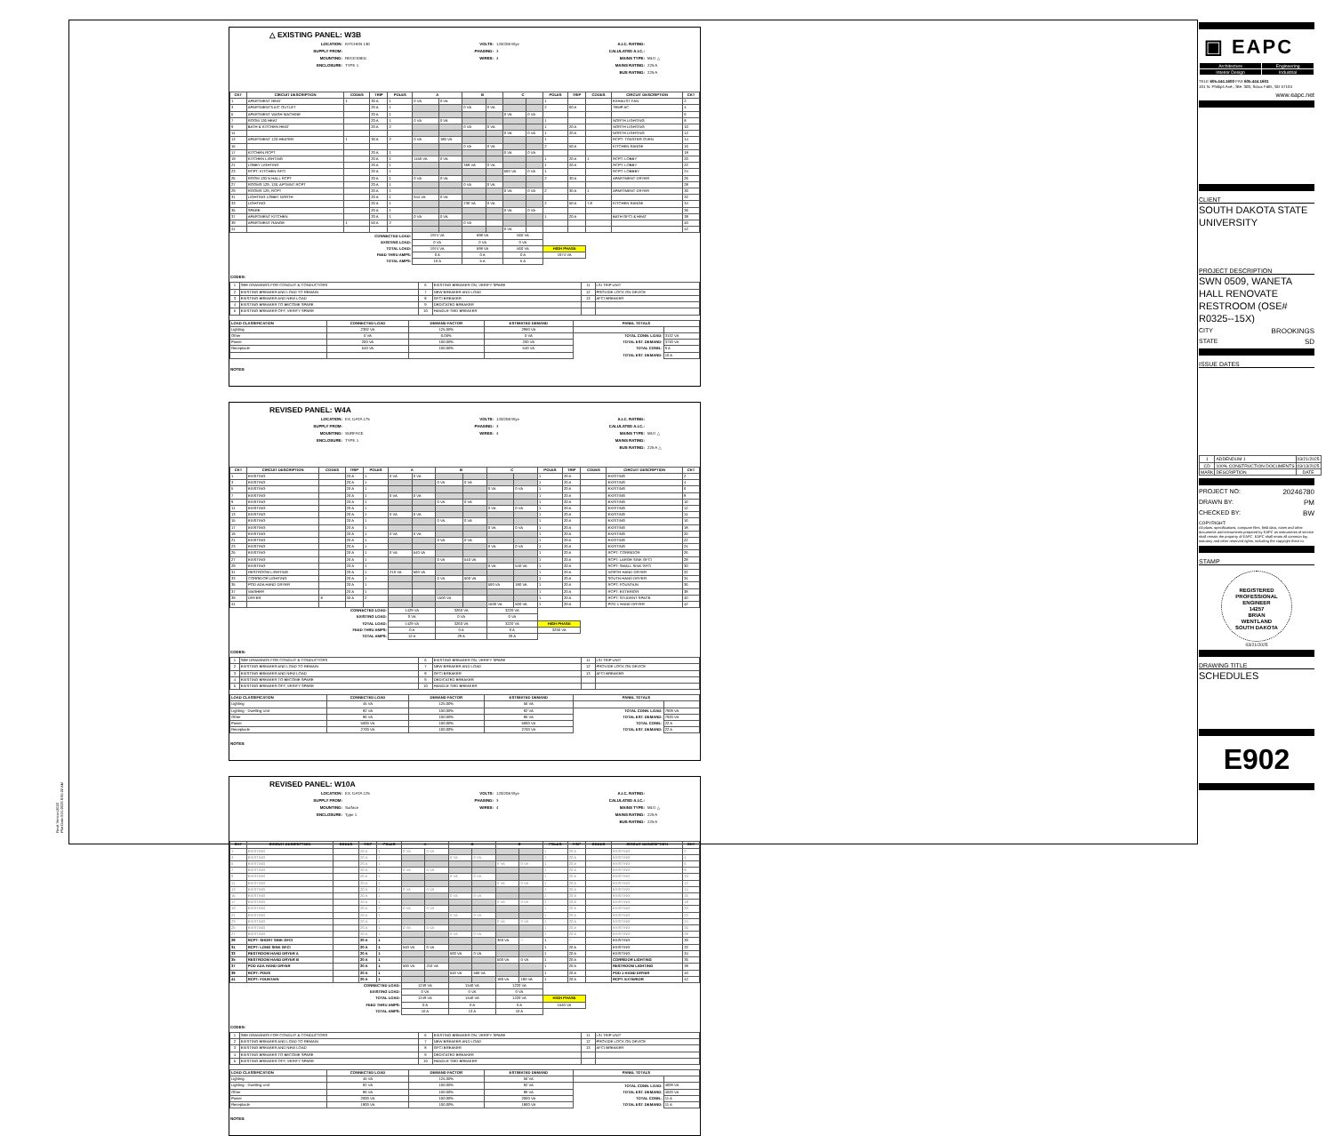Revit Version:2022
Plot Date:3/21/2025 8:50:22 AM
△ EXISTING PANEL: W3B
LOCATION: KITCHEN 130 VOLTS: 120/208 Wye A.I.C. RATING: SUPPLY FROM: PHASING: 3 CALULATED A.I.C.: MOUNTING: RECESSED WIRES: 4 MAINS TYPE: MLO △ ENCLOSURE: TYPE 1 MAINS RATING: 225 A BUS RATING: 225 A
| CKT | CIRCUIT DESCRIPTION | CODES | TRIP | POLES | A | | B | | C | | POLES | TRIP | CODES | CIRCUIT DESCRIPTION | CKT |
| --- | --- | --- | --- | --- | --- | --- | --- | --- | --- | --- | --- | --- | --- | --- | --- |
| 1 | APARTMENT HEAT | 1 | 30 A | 1 | 0 VA | 0 VA | | | | | 1 | | | EXHAUST FAN | 2 |
| 3 | APARTMENTS A/C OUTLET | | 20 A | 1 | | | 0 VA | 0 VA | | | 2 | 60 A | | TEMP AC | 4 |
| 5 | APARTMENT WASH MACHINE | | 20 A | 1 | | | | | 0 VA | 0 VA | | | | | 6 |
| 7 | ROOM 136 HEAT | | 20 A | 1 | 0 VA | 0 VA | | | | | 1 | | | NORTH LIGHTING | 8 |
| 9 | BATH & KITCHEN HEAT | | 20 A | 2 | | | 0 VA | 0 VA | | | 1 | 20 A | | NORTH LIGHTING | 10 |
| 11 | | | | | | | | | 0 VA | 0 VA | 1 | 20 A | | NORTH LIGHTING | 12 |
| 13 | APARTMENT 120 HEATER | 1 | 30 A | 2 | 0 VA | 180 VA | | | | | 1 | | | RCPT: TOASTER OVEN | 14 |
| 15 | | | | | | | 0 VA | 0 VA | | | 2 | 50 A | | KITCHEN RANGE | 16 |
| 17 | KITCHEN RCPT | | 20 A | 1 | | | | | 0 VA | 0 VA | | | | | 18 |
| 19 | KITCHEN LIGHTING | | 20 A | 1 | 1150 VA | 0 VA | | | | | 1 | 20 A | 1 | RCPT: LOBBY | 20 |
| 21 | LOBBY LIGHTING | | 20 A | 1 | | | 368 VA | 0 VA | | | 1 | 20 A | | RCPT: LOBBY | 22 |
| 23 | RCPT: KITCHEN GFCI | | 20 A | 1 | | | | | 560 VA | 0 VA | 1 | | | RCPT: LOBBBY | 24 |
| 25 | ROOM 130 N HALL RCPT | | 20 A | 1 | 0 VA | 0 VA | | | | | 2 | 30 A | | APARTMENT DRYER | 26 |
| 27 | ROOMS 129, 136, APTMNT RCPT | | 20 A | 1 | | | 0 VA | 0 VA | | | | | | | 28 |
| 29 | ROOMS 129, RCPT | | 20 A | 1 | | | | | 0 VA | 0 VA | 2 | 30 A | 1 | APARTMENT DRYER | 30 |
| 31 | LIGHTING LOBBY NORTH | | 20 A | 1 | 644 VA | 0 VA | | | | | | | | | 32 |
| 33 | LIGHTING | | 20 A | 1 | | | 230 VA | 0 VA | | | 2 | 50 A | 7,8 | KITCHEN RANGE | 34 |
| 35 | SPARE | | 20 A | 1 | | | | | 0 VA | 0 VA | | | | | 36 |
| 37 | APARTMENT KITCHEN | | 20 A | 1 | 0 VA | 0 VA | | | | | 1 | 20 A | | BATH GFCI & HEAT | 38 |
| 39 | APARTMENT RANGE | 1 | 50 A | 2 | | | 0 VA | | | | | | | | 40 |
| 41 | | | | | | | | | 0 VA | | | | | | 42 |
| CONNECTED LOAD: | | | | | 1974 VA | | 598 VA | | 560 VA | | | | | | |
| EXISTING LOAD: | | | | | 0 VA | | 0 VA | | 0 VA | | | | | | |
| TOTAL LOAD: | | | | | 1974 VA | | 598 VA | | 560 VA | | HIGH PHASE | | | | |
| FEED THRU AMPS: | | | | | 0 A | | 0 A | | 0 A | | 1974 VA | | | | |
| TOTAL AMPS: | | | | | 16 A | | 5 A | | 5 A | | | | | | |
CODES:
| 1 | SEE DRAWINGS FOR CONDUIT & CONDUCTORS | 6 | EXISTING BREAKER ON, VERIFY SPARE | 11 | LSI TRIP UNIT |
| 2 | EXISTING BREAKER AND LOAD TO REMAIN | 7 | NEW BREAKER AND LOAD | 12 | PROVIDE LOCK ON DEVICE |
| 3 | EXISTING BREAKER AND NEW LOAD | 8 | GFCI BREAKER | 13 | AFCI BREAKER |
| 4 | EXISTING BREAKER TO BECOME SPARE | 9 | DEDICATED BREAKER | | |
| 5 | EXISTING BREAKER OFF, VERIFY SPARE | 10 | HANDLE TIED BREAKER | | |
| LOAD CLASSIFICATION | CONNECTED LOAD | DEMAND FACTOR | ESTIMATED DEMAND | PANEL TOTALS | |
| --- | --- | --- | --- | --- | --- |
| Lighting | 2392 VA | 125.00% | 2990 VA | | |
| Other | 0 VA | 0.00% | 0 VA | TOTAL CONN. LOAD: | 3132 VA |
| Power | 200 VA | 100.00% | 200 VA | TOTAL EST. DEMAND: | 3730 VA |
| Receptacle | 540 VA | 100.00% | 540 VA | TOTAL CONN.: | 9 A |
| | | | | TOTAL EST. DEMAND: | 10 A |
NOTES:
REVISED PANEL: W4A
LOCATION: EX. DATA 175 VOLTS: 120/208 Wye A.I.C. RATING: SUPPLY FROM: PHASING: 3 CALULATED A.I.C.: MOUNTING: SURFACE WIRES: 4 MAINS TYPE: MLO △ ENCLOSURE: TYPE 1 MAINS RATING: BUS RATING: 225 A △
| CKT | CIRCUIT DESCRIPTION | CODES | TRIP | POLES | A | | B | | C | | POLES | TRIP | CODES | CIRCUIT DESCRIPTION | CKT |
| --- | --- | --- | --- | --- | --- | --- | --- | --- | --- | --- | --- | --- | --- | --- | --- |
| 1 | EXISTING | | 20 A | 1 | 0 VA | 0 VA | | | | | 1 | 20 A | | EXISTING | 2 |
| 3 | EXISTING | | 20 A | 1 | | | 0 VA | 0 VA | | | 1 | 20 A | | EXISTING | 4 |
| 5 | EXISTING | | 20 A | 1 | | | | | 0 VA | 0 VA | 1 | 20 A | | EXISTING | 6 |
| 7 | EXISTING | | 20 A | 1 | 0 VA | 0 VA | | | | | 1 | 20 A | | EXISTING | 8 |
| 9 | EXISTING | | 20 A | 1 | | | 0 VA | 0 VA | | | 1 | 20 A | | EXISTING | 10 |
| 11 | EXISTING | | 20 A | 1 | | | | | 0 VA | 0 VA | 1 | 20 A | | EXISTING | 12 |
| 13 | EXISTING | | 20 A | 1 | 0 VA | 0 VA | | | | | 1 | 20 A | | EXISTING | 14 |
| 15 | EXISTING | | 20 A | 1 | | | 0 VA | 0 VA | | | 1 | 20 A | | EXISTING | 16 |
| 17 | EXISTING | | 20 A | 1 | | | | | 0 VA | 0 VA | 1 | 20 A | | EXISTING | 18 |
| 19 | EXISTING | | 20 A | 1 | 0 VA | 0 VA | | | | | 1 | 20 A | | EXISTING | 20 |
| 21 | EXISTING | | 20 A | 1 | | | 0 VA | 0 VA | | | 1 | 20 A | | EXISTING | 22 |
| 23 | EXISTING | | 20 A | 1 | | | | | 0 VA | 0 VA | 1 | 20 A | | EXISTING | 24 |
| 25 | EXISTING | | 20 A | 1 | 0 VA | 540 VA | | | | | 1 | 20 A | | RCPT: CORRIDOR | 26 |
| 27 | EXISTING | | 20 A | 1 | | | 0 VA | 540 VA | | | 1 | 20 A | | RCPT: LARGE SINK GFCI | 28 |
| 29 | EXISTING | | 20 A | 1 | | | | | 0 VA | 540 VA | 1 | 20 A | | RCPT: SMALL SINK GFCI | 30 |
| 31 | RESTROOM LIGHTING | | 20 A | 1 | 210 VA | 500 VA | | | | | 1 | 20 A | | NORTH HAND DRYER | 32 |
| 33 | CORRIDOR LIGHTING | | 20 A | 1 | | | 0 VA | 500 VA | | | 1 | 20 A | | SOUTH HAND DRYER | 34 |
| 35 | POD ADA HAND DRYER | | 20 A | 1 | | | | | 500 VA | 180 VA | 1 | 20 A | | RCPT: FOUNTAIN | 36 |
| 37 | WASHER | | 20 A | 1 | | | | | | | 1 | 20 A | | RCPT: EXTERIOR | 38 |
| 39 | DRYER | 8 | 30 A | 2 | | | 1500 VA | | | | 1 | 20 A | | RCPT: STUDENT SPACE | 40 |
| 41 | | | | | | | | | 1500 VA | 500 VA | 1 | 20 A | | POD 1 HAND DRYER | 42 |
| CONNECTED LOAD: | | | | | 1429 VA | | 3260 VA | | 3220 VA | | | | | | |
| EXISTING LOAD: | | | | | 0 VA | | 0 VA | | 0 VA | | | | | | |
| TOTAL LOAD: | | | | | 1429 VA | | 3260 VA | | 3220 VA | | HIGH PHASE | | | | |
| FEED THRU AMPS: | | | | | 0 A | | 0 A | | 0 A | | 3260 VA | | | | |
| TOTAL AMPS: | | | | | 12 A | | 29 A | | 29 A | | | | | | |
CODES:
| 1 | SEE DRAWINGS FOR CONDUIT & CONDUCTORS | 6 | EXISTING BREAKER ON, VERIFY SPARE | 11 | LSI TRIP UNIT |
| 2 | EXISTING BREAKER AND LOAD TO REMAIN | 7 | NEW BREAKER AND LOAD | 12 | PROVIDE LOCK ON DEVICE |
| 3 | EXISTING BREAKER AND NEW LOAD | 8 | GFCI BREAKER | 13 | AFCI BREAKER |
| 4 | EXISTING BREAKER TO BECOME SPARE | 9 | DEDICATED BREAKER | | |
| 5 | EXISTING BREAKER OFF, VERIFY SPARE | 10 | HANDLE TIED BREAKER | | |
| LOAD CLASSIFICATION | CONNECTED LOAD | DEMAND FACTOR | ESTIMATED DEMAND | PANEL TOTALS | |
| --- | --- | --- | --- | --- | --- |
| Lighting | 45 VA | 125.00% | 56 VA | | |
| Lighting - Dwelling Unit | 82 VA | 100.00% | 82 VA | TOTAL CONN. LOAD: | 7909 VA |
| Other | 86 VA | 100.00% | 86 VA | TOTAL EST. DEMAND: | 7920 VA |
| Power | 5000 VA | 100.00% | 5000 VA | TOTAL CONN.: | 22 A |
| Receptacle | 2700 VA | 100.00% | 2700 VA | TOTAL EST. DEMAND: | 22 A |
NOTES:
REVISED PANEL: W10A
LOCATION: EX. DATA 125 VOLTS: 120/208 Wye A.I.C. RATING: SUPPLY FROM: PHASING: 3 CALULATED A.I.C.: MOUNTING: Surface WIRES: 4 MAINS TYPE: MLO △ ENCLOSURE: Type 1 MAINS RATING: 225 A BUS RATING: 225 A
| CKT | CIRCUIT DESCRIPTION | CODES | TRIP | POLES | A | | B | | C | | POLES | TRIP | CODES | CIRCUIT DESCRIPTION | CKT |
| --- | --- | --- | --- | --- | --- | --- | --- | --- | --- | --- | --- | --- | --- | --- | --- |
| 1 | EXISTING | | 20 A | 1 | 0 VA | 0 VA | | | | | 1 | 20 A | | EXISTING | 2 |
| 3 | EXISTING | | 20 A | 1 | | | 0 VA | 0 VA | | | 1 | 20 A | | EXISTING | 4 |
| 5 | EXISTING | | 20 A | 1 | | | | | 0 VA | 0 VA | 1 | 20 A | | EXISTING | 6 |
| 7 | EXISTING | | 20 A | 1 | 0 VA | 0 VA | | | | | 1 | 20 A | | EXISTING | 8 |
| 9 | EXISTING | | 20 A | 1 | | | 0 VA | 0 VA | | | 1 | 20 A | | EXISTING | 10 |
| 11 | EXISTING | | 20 A | 1 | | | | | 0 VA | 0 VA | 1 | 20 A | | EXISTING | 12 |
| 13 | EXISTING | | 20 A | 1 | 0 VA | 0 VA | | | | | 1 | 20 A | | EXISTING | 14 |
| 15 | EXISTING | | 20 A | 1 | | | 0 VA | 0 VA | | | 1 | 20 A | | EXISTING | 16 |
| 17 | EXISTING | | 20 A | 1 | | | | | 0 VA | 0 VA | 1 | 20 A | | EXISTING | 18 |
| 19 | EXISTING | | 20 A | 1 | 0 VA | 0 VA | | | | | 1 | 20 A | | EXISTING | 20 |
| 21 | EXISTING | | 20 A | 1 | | | 0 VA | 0 VA | | | 1 | 20 A | | EXISTING | 22 |
| 23 | EXISTING | | 20 A | 1 | | | | | 0 VA | 0 VA | 1 | 20 A | | EXISTING | 24 |
| 25 | EXISTING | | 20 A | 1 | 0 VA | 0 VA | | | | | 1 | 20 A | | EXISTING | 26 |
| 27 | EXISTING | | 20 A | 1 | | | 0 VA | 0 VA | | | 1 | 20 A | | EXISTING | 28 |
| 29 | RCPT: SHORT SINK GFCI | | 20 A | 1 | | | | | 360 VA | -- | 1 | -- | | EXISTING | 30 |
| 31 | RCPT: LONG SINK GFCI | | 20 A | 1 | 540 VA | 0 VA | | | | | 1 | 20 A | | EXISTING | 32 |
| 33 | RESTROOM HAND DRYER A | | 20 A | 1 | | | 500 VA | 0 VA | | | 1 | 20 A | | EXISTING | 34 |
| 35 | RESTROOM HAND DRYER B | | 20 A | 1 | | | | | 500 VA | 0 VA | 1 | 20 A | | CORRIDOR LIGHTING | 36 |
| 37 | POD ADA HAND DRYER | | 20 A | 1 | 500 VA | 210 VA | | | | | 1 | 20 A | | RESTROOM LIGHTING | 38 |
| 39 | RCPT: PODS | | 20 A | 1 | | | 540 VA | 500 VA | | | 1 | 20 A | | POD 1 HAND DRYER | 40 |
| 41 | RCPT: FOUNTAIN | | 20 A | 1 | | | | | 180 VA | 180 VA | 1 | 20 A | | RCPT: EXTERIOR | 42 |
| CONNECTED LOAD: | | | | | 1249 VA | | 1540 VA | | 1220 VA | | | | | | |
| EXISTING LOAD: | | | | | 0 VA | | 0 VA | | 0 VA | | | | | | |
| TOTAL LOAD: | | | | | 1249 VA | | 1540 VA | | 1220 VA | | HIGH PHASE | | | | |
| FEED THRU AMPS: | | | | | 0 A | | 0 A | | 0 A | | 1540 VA | | | | |
| TOTAL AMPS: | | | | | 10 A | | 13 A | | 10 A | | | | | | |
CODES:
| 1 | SEE DRAWINGS FOR CONDUIT & CONDUCTORS | 6 | EXISTING BREAKER ON, VERIFY SPARE | 11 | LSI TRIP UNIT |
| 2 | EXISTING BREAKER AND LOAD TO REMAIN | 7 | NEW BREAKER AND LOAD | 12 | PROVIDE LOCK ON DEVICE |
| 3 | EXISTING BREAKER AND NEW LOAD | 8 | GFCI BREAKER | 13 | AFCI BREAKER |
| 4 | EXISTING BREAKER TO BECOME SPARE | 9 | DEDICATED BREAKER | | |
| 5 | EXISTING BREAKER OFF, VERIFY SPARE | 10 | HANDLE TIED BREAKER | | |
| LOAD CLASSIFICATION | CONNECTED LOAD | DEMAND FACTOR | ESTIMATED DEMAND | PANEL TOTALS | |
| --- | --- | --- | --- | --- | --- |
| Lighting | 45 VA | 125.00% | 56 VA | | |
| Lighting - Dwelling Unit | 82 VA | 100.00% | 82 VA | TOTAL CONN. LOAD: | 4009 VA |
| Other | 86 VA | 100.00% | 86 VA | TOTAL EST. DEMAND: | 4020 VA |
| Power | 2000 VA | 100.00% | 2000 VA | TOTAL CONN.: | 11 A |
| Receptacle | 1800 VA | 100.00% | 1800 VA | TOTAL EST. DEMAND: | 11 A |
NOTES:
▣ EAPC
| Architecture | Engineering |
| Interior Design | Industrial |
TELE 605.444.1600 FAX 605.444.1601
101 N. Phillips Ave., Ste. 300, Sioux Falls, SD 57104
www.eapc.net
CLIENT
SOUTH DAKOTA STATE UNIVERSITY
PROJECT DESCRIPTION
SWN 0509, WANETA HALL RENOVATE RESTROOM (OSE# R0325--15X)
CITY BROOKINGS
STATE SD
ISSUE DATES
| 1 | ADDENDUM 1 | 03/21/2025 |
| CD | 100% CONSTRUCTION DOCUMENTS | 03/13/2025 |
| MARK | DESCRIPTION | DATE |
PROJECT NO: 20246780
DRAWN BY: PM
CHECKED BY: BW
COPYRIGHT:
All plans, specifications, computer files, field data, notes and other documents and instruments prepared by EAPC as instruments of service shall remain the property of EAPC. EAPC shall retain all common lay, statutory and other reserved rights, including the copyright there to.
STAMP
REGISTERED PROFESSIONAL ENGINEER
14257
BRIAN
WENTLAND
SOUTH DAKOTA
03/21/2025
DRAWING TITLE
SCHEDULES
E902